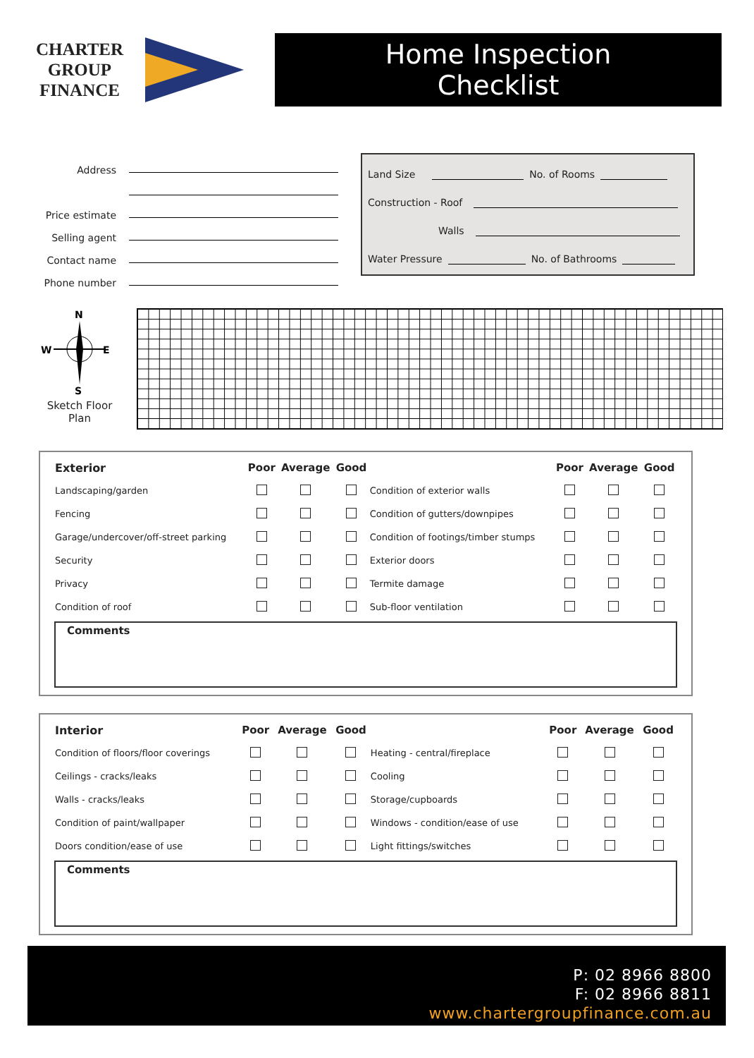CHARTER
GROUP
FINANCE
Home Inspection
Checklist
Address
Price estimate
Selling agent
Contact name
Phone number
Land Size No. of Rooms
Construction - Roof
Walls
Water Pressure No. of Bathrooms
N
W
E
S
Sketch Floor
Plan
| Exterior | Poor | Average | Good | | Poor | Average | Good |
| --- | --- | --- | --- | --- | --- | --- | --- |
| Landscaping/garden | | | | Condition of exterior walls | | | |
| Fencing | | | | Condition of gutters/downpipes | | | |
| Garage/undercover/off-street parking | | | | Condition of footings/timber stumps | | | |
| Security | | | | Exterior doors | | | |
| Privacy | | | | Termite damage | | | |
| Condition of roof | | | | Sub-floor ventilation | | | |
Comments
| Interior | Poor | Average | Good | | Poor | Average | Good |
| --- | --- | --- | --- | --- | --- | --- | --- |
| Condition of floors/floor coverings | | | | Heating - central/fireplace | | | |
| Ceilings - cracks/leaks | | | | Cooling | | | |
| Walls - cracks/leaks | | | | Storage/cupboards | | | |
| Condition of paint/wallpaper | | | | Windows - condition/ease of use | | | |
| Doors condition/ease of use | | | | Light fittings/switches | | | |
Comments
P: 02 8966 8800
F: 02 8966 8811
www.chartergroupfinance.com.au